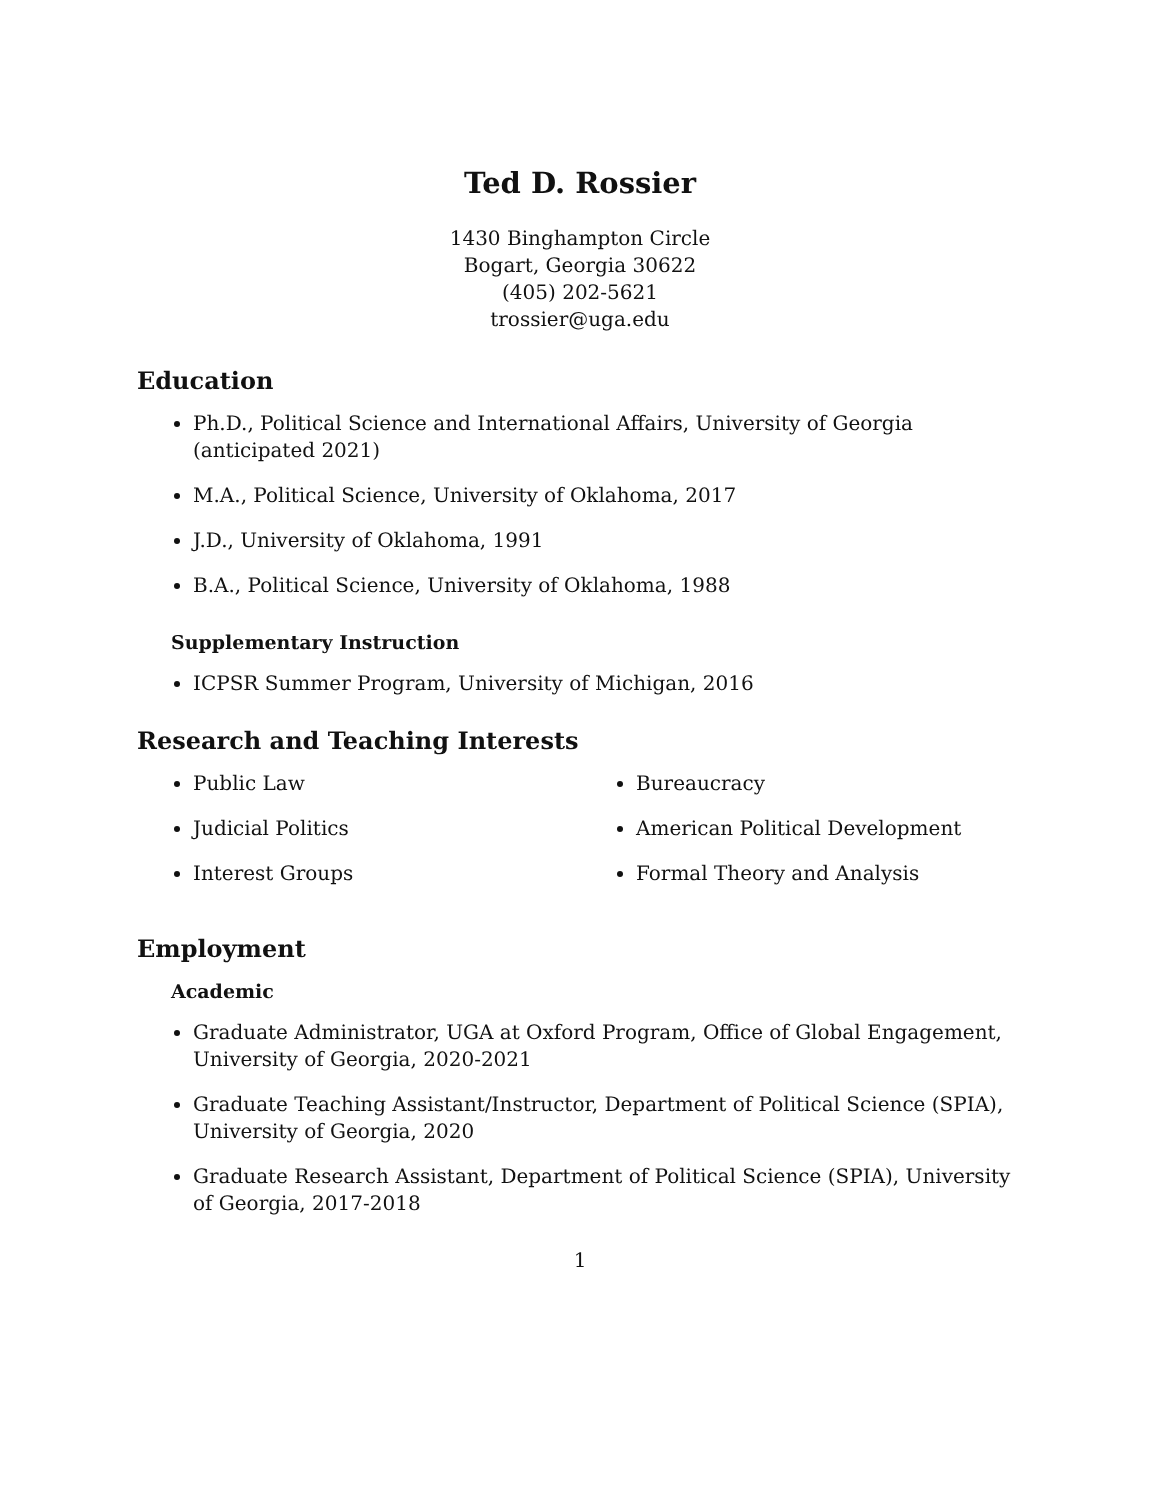Ted D. Rossier
1430 Binghampton Circle
Bogart, Georgia 30622
(405) 202-5621
trossier@uga.edu
Education
Ph.D., Political Science and International Affairs, University of Georgia (anticipated 2021)
M.A., Political Science, University of Oklahoma, 2017
J.D., University of Oklahoma, 1991
B.A., Political Science, University of Oklahoma, 1988
Supplementary Instruction
ICPSR Summer Program, University of Michigan, 2016
Research and Teaching Interests
Public Law
Judicial Politics
Interest Groups
Bureaucracy
American Political Development
Formal Theory and Analysis
Employment
Academic
Graduate Administrator, UGA at Oxford Program, Office of Global Engagement, University of Georgia, 2020-2021
Graduate Teaching Assistant/Instructor, Department of Political Science (SPIA), University of Georgia, 2020
Graduate Research Assistant, Department of Political Science (SPIA), University of Georgia, 2017-2018
1